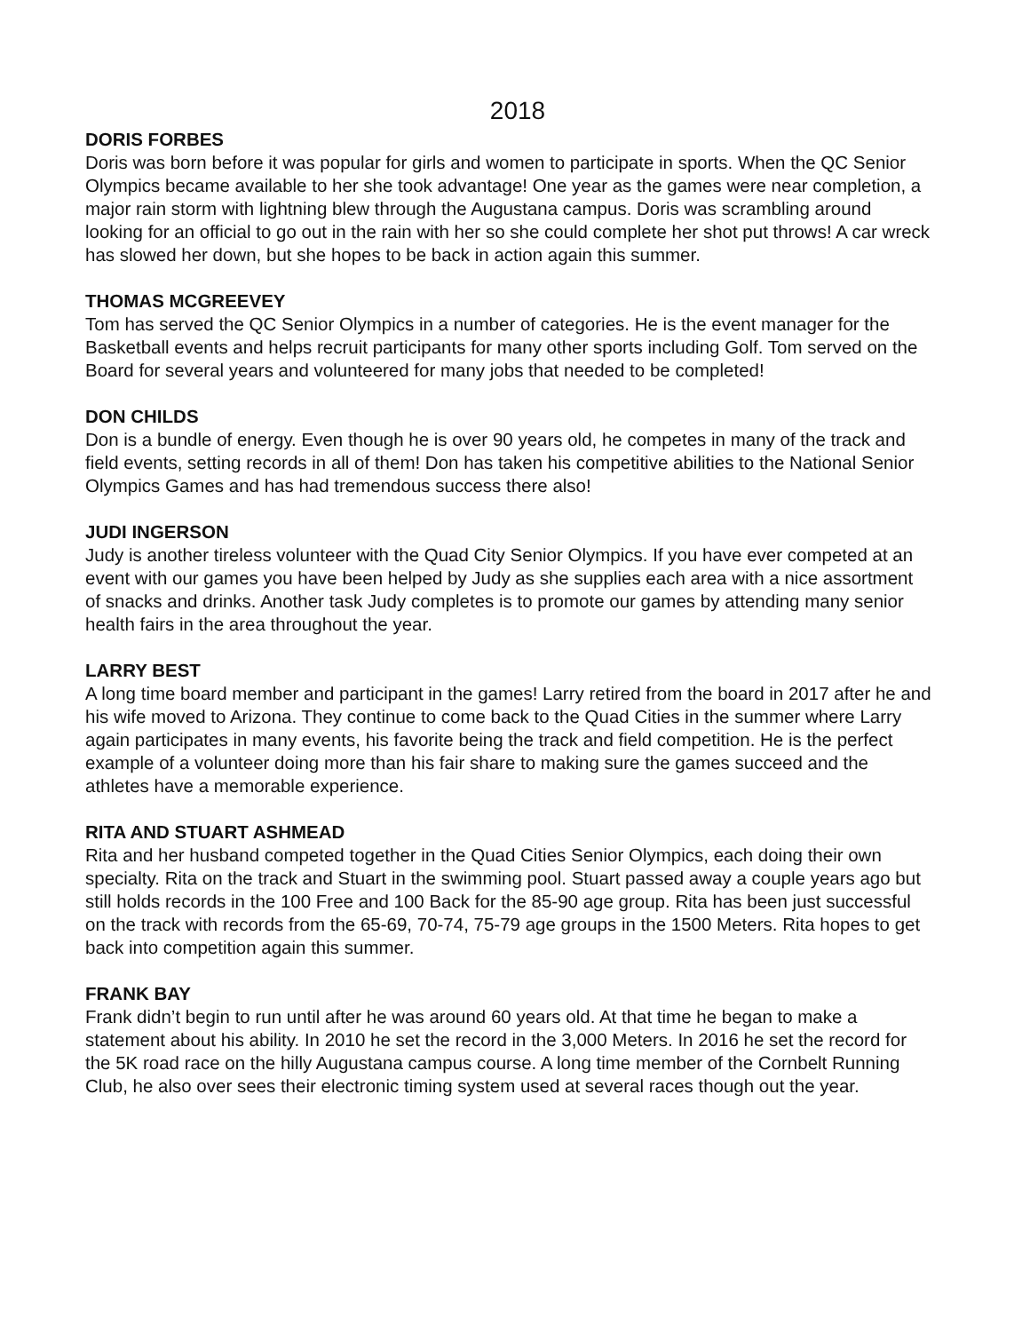2018
DORIS FORBES
Doris was born before it was popular for girls and women to participate in sports. When the QC Senior Olympics became available to her she took advantage! One year as the games were near completion, a major rain storm with lightning blew through the Augustana campus. Doris was scrambling around looking for an official to go out in the rain with her so she could complete her shot put throws! A car wreck has slowed her down, but she hopes to be back in action again this summer.
THOMAS MCGREEVEY
Tom has served the QC Senior Olympics in a number of categories. He is the event manager for the Basketball events and helps recruit participants for many other sports including Golf. Tom served on the Board for several years and volunteered for many jobs that needed to be completed!
DON CHILDS
Don is a bundle of energy. Even though he is over 90 years old, he competes in many of the track and field events, setting records in all of them! Don has taken his competitive abilities to the National Senior Olympics Games and has had tremendous success there also!
JUDI INGERSON
Judy is another tireless volunteer with the Quad City Senior Olympics. If you have ever competed at an event with our games you have been helped by Judy as she supplies each area with a nice assortment of snacks and drinks. Another task Judy completes is to promote our games by attending many senior health fairs in the area throughout the year.
LARRY BEST
A long time board member and participant in the games! Larry retired from the board in 2017 after he and his wife moved to Arizona. They continue to come back to the Quad Cities in the summer where Larry again participates in many events, his favorite being the track and field competition. He is the perfect example of a volunteer doing more than his fair share to making sure the games succeed and the athletes have a memorable experience.
RITA AND STUART ASHMEAD
Rita and her husband competed together in the Quad Cities Senior Olympics, each doing their own specialty. Rita on the track and Stuart in the swimming pool. Stuart passed away a couple years ago but still holds records in the 100 Free and 100 Back for the 85-90 age group. Rita has been just successful on the track with records from the 65-69, 70-74, 75-79 age groups in the 1500 Meters. Rita hopes to get back into competition again this summer.
FRANK BAY
Frank didn’t begin to run until after he was around 60 years old. At that time he began to make a statement about his ability. In 2010 he set the record in the 3,000 Meters. In 2016 he set the record for the 5K road race on the hilly Augustana campus course. A long time member of the Cornbelt Running Club, he also over sees their electronic timing system used at several races though out the year.